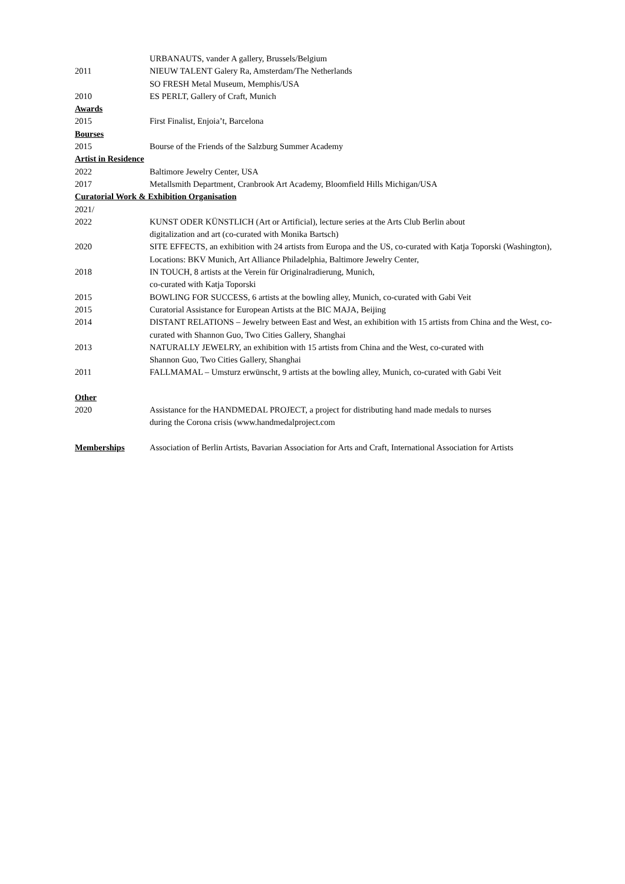URBANAUTS, vander A gallery, Brussels/Belgium
2011 NIEUW TALENT Galery Ra, Amsterdam/The Netherlands
SO FRESH Metal Museum, Memphis/USA
2010 ES PERLT, Gallery of Craft, Munich
Awards
2015 First Finalist, Enjoia’t, Barcelona
Bourses
2015 Bourse of the Friends of the Salzburg Summer Academy
Artist in Residence
2022 Baltimore Jewelry Center, USA
2017 Metallsmith Department, Cranbrook Art Academy, Bloomfield Hills Michigan/USA
Curatorial Work & Exhibition Organisation
2021/
2022 KUNST ODER KÜNSTLICH (Art or Artificial), lecture series at the Arts Club Berlin about
digitalization and art (co-curated with Monika Bartsch)
2020 SITE EFFECTS, an exhibition with 24 artists from Europa and the US, co-curated with Katja Toporski (Washington), Locations: BKV Munich, Art Alliance Philadelphia, Baltimore Jewelry Center,
2018 IN TOUCH, 8 artists at the Verein für Originalradierung, Munich,
co-curated with Katja Toporski
2015 BOWLING FOR SUCCESS, 6 artists at the bowling alley, Munich, co-curated with Gabi Veit
2015 Curatorial Assistance for European Artists at the BIC MAJA, Beijing
2014 DISTANT RELATIONS – Jewelry between East and West, an exhibition with 15 artists from China and the West, co-curated with Shannon Guo, Two Cities Gallery, Shanghai
2013 NATURALLY JEWELRY, an exhibition with 15 artists from China and the West, co-curated with
Shannon Guo, Two Cities Gallery, Shanghai
2011 FALLMAMAL – Umsturz erwünscht, 9 artists at the bowling alley, Munich, co-curated with Gabi Veit
Other
2020 Assistance for the HANDMEDAL PROJECT, a project for distributing hand made medals to nurses
during the Corona crisis (www.handmedalproject.com
Memberships Association of Berlin Artists, Bavarian Association for Arts and Craft, International Association for Artists